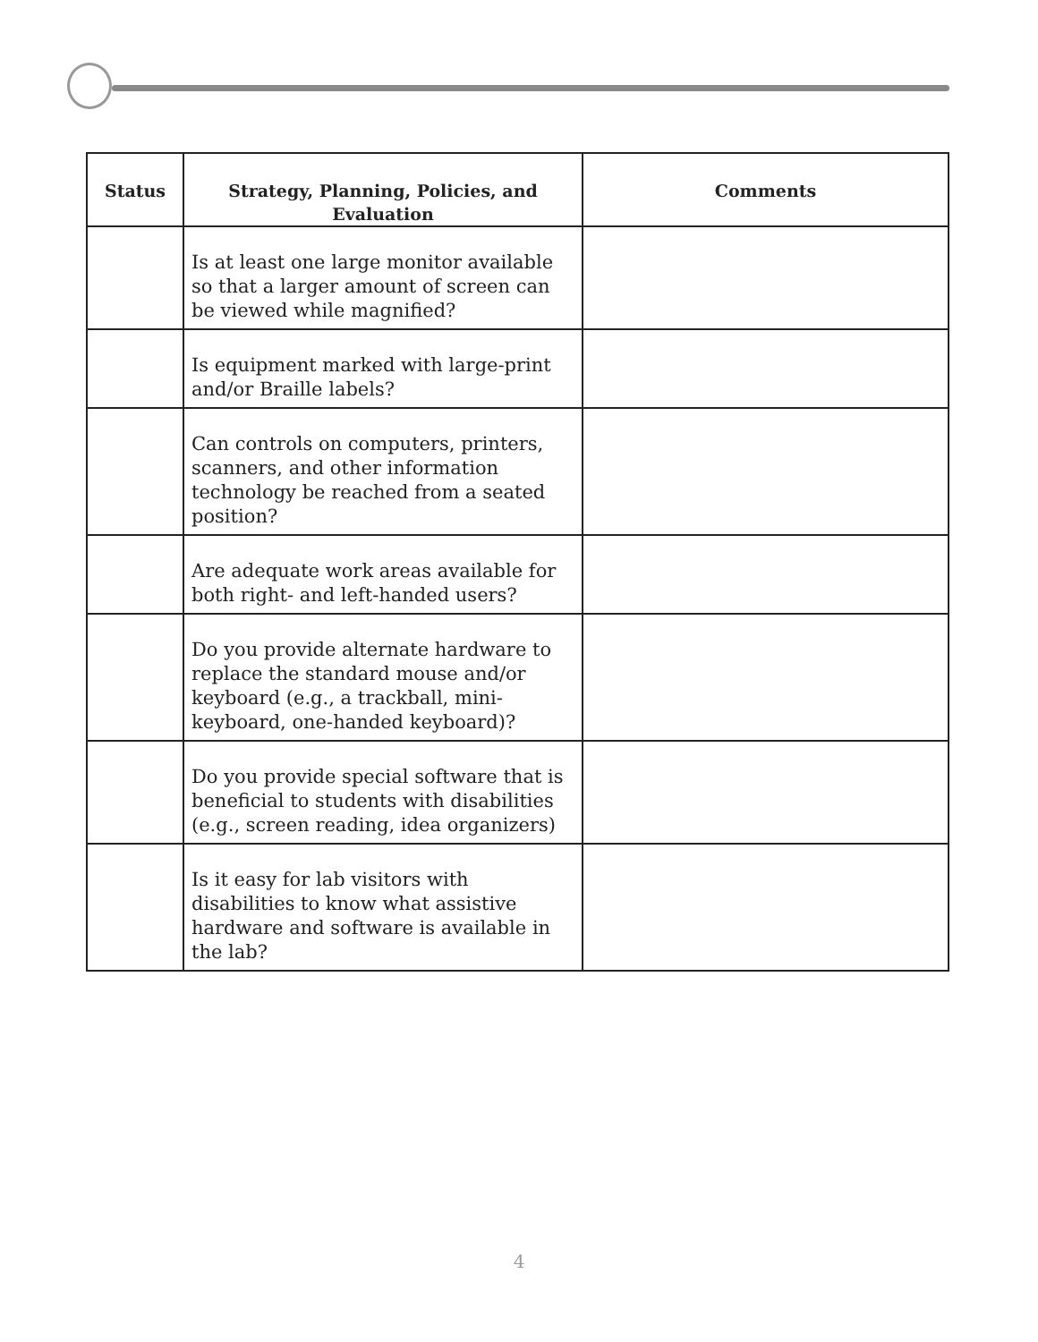| Status | Strategy, Planning, Policies, and Evaluation | Comments |
| --- | --- | --- |
| | Is at least one large monitor available so that a larger amount of screen can be viewed while magnified? | |
| | Is equipment marked with large-print and/or Braille labels? | |
| | Can controls on computers, printers, scanners, and other information technology be reached from a seated position? | |
| | Are adequate work areas available for both right- and left-handed users? | |
| | Do you provide alternate hardware to replace the standard mouse and/or keyboard (e.g., a trackball, mini-keyboard, one-handed keyboard)? | |
| | Do you provide special software that is beneficial to students with disabilities (e.g., screen reading, idea organizers) | |
| | Is it easy for lab visitors with disabilities to know what assistive hardware and software is available in the lab? | |
4